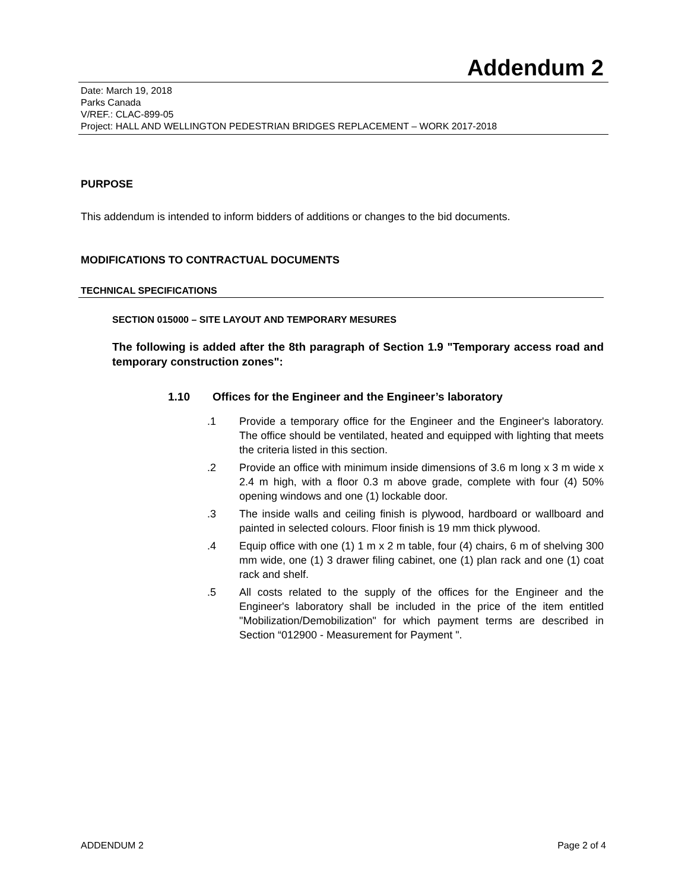Addendum 2
Date: March 19, 2018
Parks Canada
V/REF.: CLAC-899-05
Project: HALL AND WELLINGTON PEDESTRIAN BRIDGES REPLACEMENT – WORK 2017-2018
PURPOSE
This addendum is intended to inform bidders of additions or changes to the bid documents.
MODIFICATIONS TO CONTRACTUAL DOCUMENTS
TECHNICAL SPECIFICATIONS
SECTION 015000 – SITE LAYOUT AND TEMPORARY MESURES
The following is added after the 8th paragraph of Section 1.9 "Temporary access road and temporary construction zones":
1.10 Offices for the Engineer and the Engineer’s laboratory
.1 Provide a temporary office for the Engineer and the Engineer's laboratory. The office should be ventilated, heated and equipped with lighting that meets the criteria listed in this section.
.2 Provide an office with minimum inside dimensions of 3.6 m long x 3 m wide x 2.4 m high, with a floor 0.3 m above grade, complete with four (4) 50% opening windows and one (1) lockable door.
.3 The inside walls and ceiling finish is plywood, hardboard or wallboard and painted in selected colours. Floor finish is 19 mm thick plywood.
.4 Equip office with one (1) 1 m x 2 m table, four (4) chairs, 6 m of shelving 300 mm wide, one (1) 3 drawer filing cabinet, one (1) plan rack and one (1) coat rack and shelf.
.5 All costs related to the supply of the offices for the Engineer and the Engineer's laboratory shall be included in the price of the item entitled "Mobilization/Demobilization" for which payment terms are described in Section “012900 - Measurement for Payment ".
ADDENDUM 2 Page 2 of 4